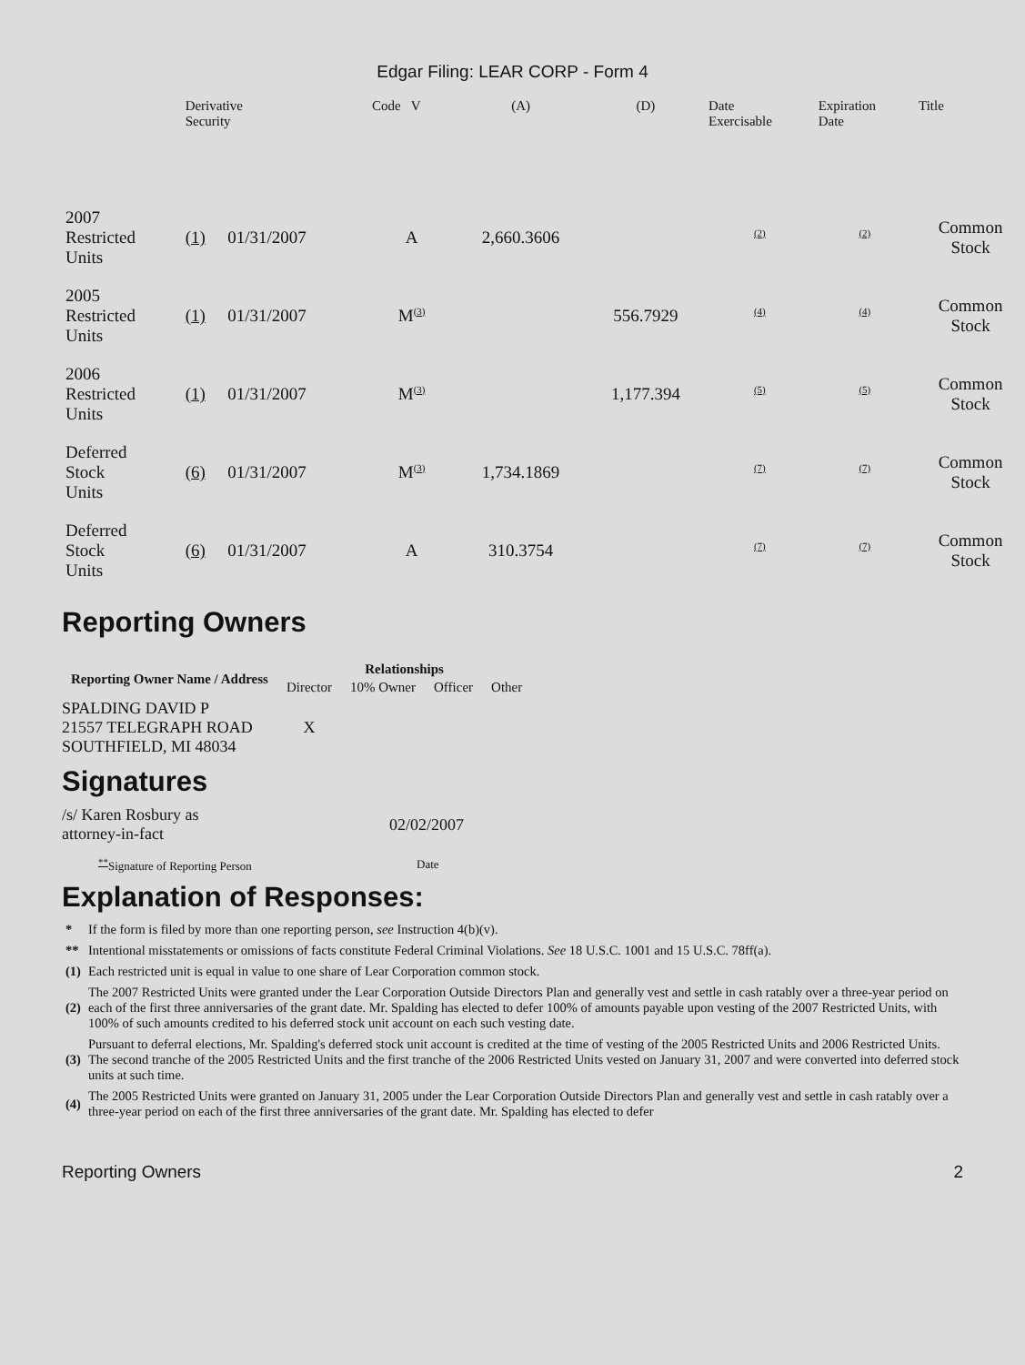Edgar Filing: LEAR CORP - Form 4
| | Derivative Security | | | Code V | (A) | (D) | Date Exercisable | Expiration Date | Title |
| 2007 Restricted Units | (1) | 01/31/2007 | | A | 2,660.3606 | | <sup>(2)</sup> | <sup>(2)</sup> | Common Stock |
| 2005 Restricted Units | (1) | 01/31/2007 | | M<sup>(3)</sup> | | 556.7929 | <sup>(4)</sup> | <sup>(4)</sup> | Common Stock |
| 2006 Restricted Units | (1) | 01/31/2007 | | M<sup>(3)</sup> | | 1,177.394 | <sup>(5)</sup> | <sup>(5)</sup> | Common Stock |
| Deferred Stock Units | (6) | 01/31/2007 | | M<sup>(3)</sup> | 1,734.1869 | | <sup>(7)</sup> | <sup>(7)</sup> | Common Stock |
| Deferred Stock Units | (6) | 01/31/2007 | | A | 310.3754 | | <sup>(7)</sup> | <sup>(7)</sup> | Common Stock |
Reporting Owners
| Reporting Owner Name / Address | Relationships | | | |
| --- | --- | --- | --- | --- |
| | Director | 10% Owner | Officer | Other |
| SPALDING DAVID P 21557 TELEGRAPH ROAD SOUTHFIELD, MI 48034 | X | | | |
Signatures
| /s/ Karen Rosbury as attorney-in-fact | 02/02/2007 |
| <sup>**</sup> Signature of Reporting Person | Date |
Explanation of Responses:
| * | If the form is filed by more than one reporting person, see Instruction 4(b)(v). |
| ** | Intentional misstatements or omissions of facts constitute Federal Criminal Violations. See 18 U.S.C. 1001 and 15 U.S.C. 78ff(a). |
| (1) | Each restricted unit is equal in value to one share of Lear Corporation common stock. |
| (2) | The 2007 Restricted Units were granted under the Lear Corporation Outside Directors Plan and generally vest and settle in cash ratably over a three-year period on each of the first three anniversaries of the grant date. Mr. Spalding has elected to defer 100% of amounts payable upon vesting of the 2007 Restricted Units, with 100% of such amounts credited to his deferred stock unit account on each such vesting date. |
| (3) | Pursuant to deferral elections, Mr. Spalding's deferred stock unit account is credited at the time of vesting of the 2005 Restricted Units and 2006 Restricted Units. The second tranche of the 2005 Restricted Units and the first tranche of the 2006 Restricted Units vested on January 31, 2007 and were converted into deferred stock units at such time. |
| (4) | The 2005 Restricted Units were granted on January 31, 2005 under the Lear Corporation Outside Directors Plan and generally vest and settle in cash ratably over a three-year period on each of the first three anniversaries of the grant date. Mr. Spalding has elected to defer |
Reporting Owners 2